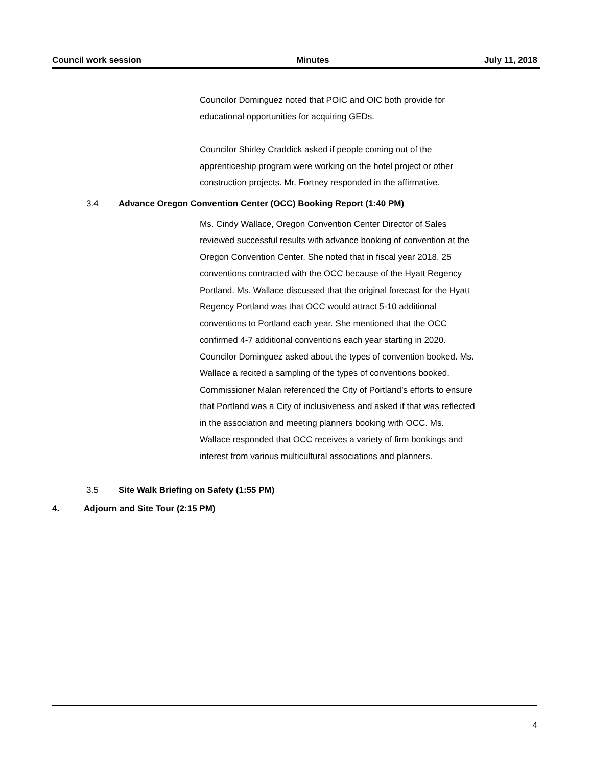Council work session Minutes July 11, 2018
Councilor Dominguez noted that POIC and OIC both provide for educational opportunities for acquiring GEDs.
Councilor Shirley Craddick asked if people coming out of the apprenticeship program were working on the hotel project or other construction projects. Mr. Fortney responded in the affirmative.
3.4 Advance Oregon Convention Center (OCC) Booking Report (1:40 PM)
Ms. Cindy Wallace, Oregon Convention Center Director of Sales reviewed successful results with advance booking of convention at the Oregon Convention Center. She noted that in fiscal year 2018, 25 conventions contracted with the OCC because of the Hyatt Regency Portland. Ms. Wallace discussed that the original forecast for the Hyatt Regency Portland was that OCC would attract 5-10 additional conventions to Portland each year. She mentioned that the OCC confirmed 4-7 additional conventions each year starting in 2020. Councilor Dominguez asked about the types of convention booked. Ms. Wallace a recited a sampling of the types of conventions booked. Commissioner Malan referenced the City of Portland’s efforts to ensure that Portland was a City of inclusiveness and asked if that was reflected in the association and meeting planners booking with OCC. Ms. Wallace responded that OCC receives a variety of firm bookings and interest from various multicultural associations and planners.
3.5 Site Walk Briefing on Safety (1:55 PM)
4. Adjourn and Site Tour (2:15 PM)
4